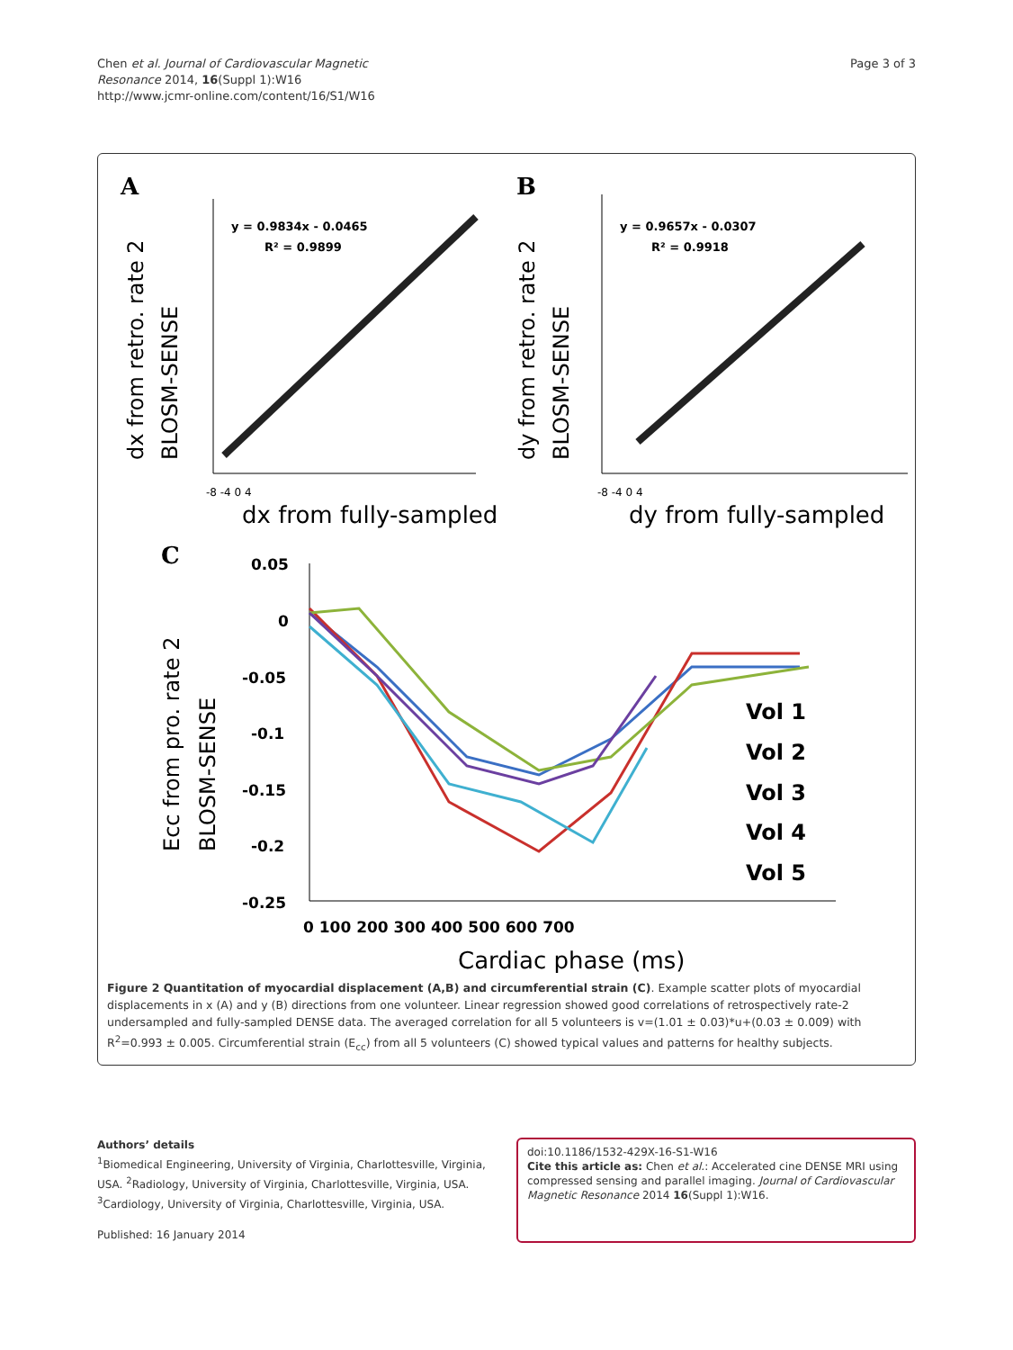Chen et al. Journal of Cardiovascular Magnetic
Resonance 2014, 16(Suppl 1):W16
http://www.jcmr-online.com/content/16/S1/W16
Page 3 of 3
A
B
y = 0.9834x - 0.0465
R² = 0.9899
-8 -4 0 4
dx from fully-sampled
dx from retro. rate 2
BLOSM-SENSE
y = 0.9657x - 0.0307
R² = 0.9918
-8 -4 0 4
dy from fully-sampled
dy from retro. rate 2
BLOSM-SENSE
C
0.05
0
-0.05
-0.1
-0.15
-0.2
-0.25
0 100 200 300 400 500 600 700
Cardiac phase (ms)
Ecc from pro. rate 2
BLOSM-SENSE
Vol 1
Vol 2
Vol 3
Vol 4
Vol 5
Figure 2 Quantitation of myocardial displacement (A,B) and circumferential strain (C). Example scatter plots of myocardial displacements in x (A) and y (B) directions from one volunteer. Linear regression showed good correlations of retrospectively rate-2 undersampled and fully-sampled DENSE data. The averaged correlation for all 5 volunteers is v=(1.01 ± 0.03)*u+(0.03 ± 0.009) with R<sup>2</sup>=0.993 ± 0.005. Circumferential strain (E<sub>cc</sub>) from all 5 volunteers (C) showed typical values and patterns for healthy subjects.
Authors’ details
<sup>1</sup> Biomedical Engineering, University of Virginia, Charlottesville, Virginia, USA. <sup>2</sup>Radiology, University of Virginia, Charlottesville, Virginia, USA. <sup>3</sup>Cardiology, University of Virginia, Charlottesville, Virginia, USA.
Published: 16 January 2014
doi:10.1186/1532-429X-16-S1-W16
Cite this article as: Chen et al.: Accelerated cine DENSE MRI using compressed sensing and parallel imaging. Journal of Cardiovascular Magnetic Resonance 2014 16(Suppl 1):W16.